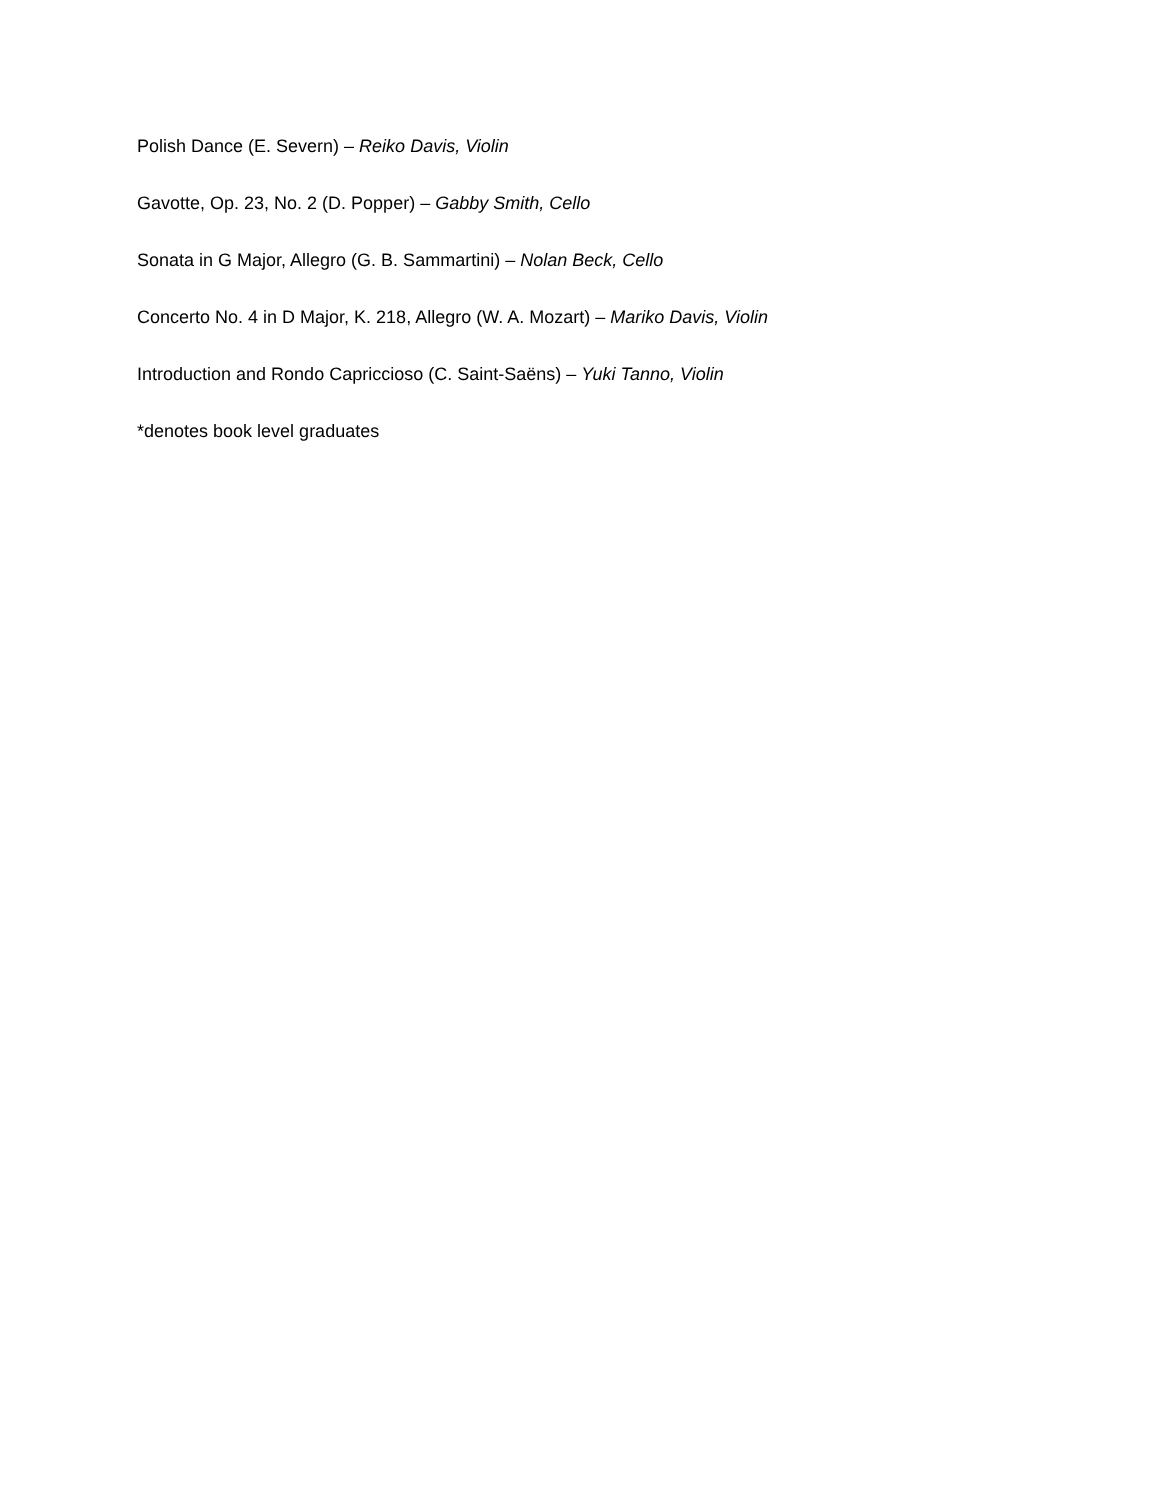Polish Dance (E. Severn) – Reiko Davis, Violin
Gavotte, Op. 23, No. 2 (D. Popper) – Gabby Smith, Cello
Sonata in G Major, Allegro (G. B. Sammartini) – Nolan Beck, Cello
Concerto No. 4 in D Major, K. 218, Allegro (W. A. Mozart) – Mariko Davis, Violin
Introduction and Rondo Capriccioso (C. Saint-Saëns) – Yuki Tanno, Violin
*denotes book level graduates